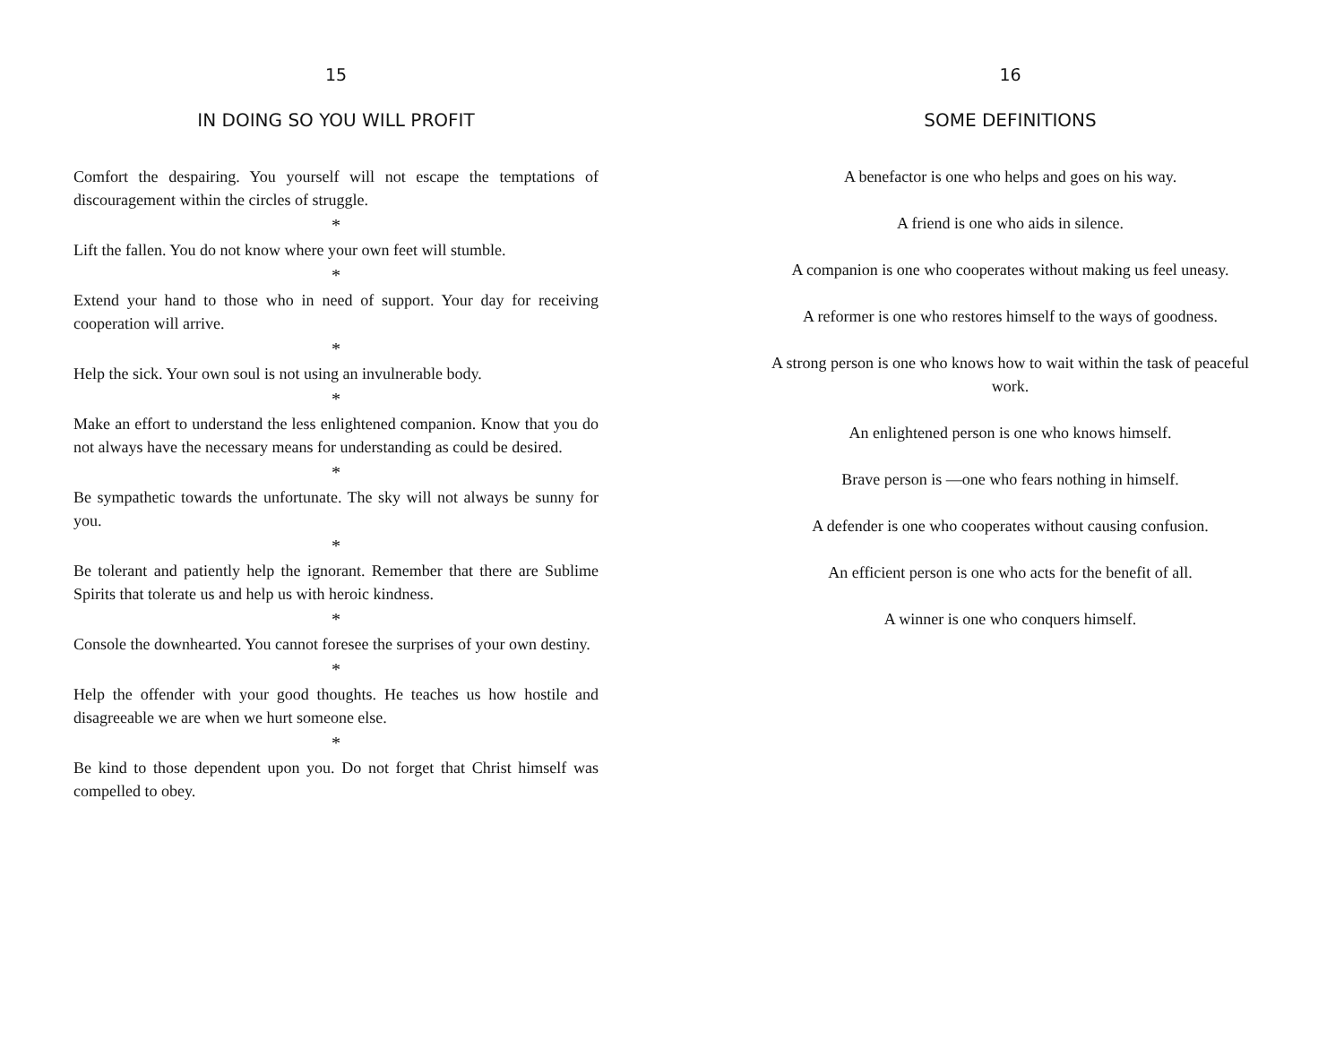15
IN DOING SO YOU WILL PROFIT
Comfort the despairing. You yourself will not escape the temptations of discouragement within the circles of struggle.
*
Lift the fallen. You do not know where your own feet will stumble.
*
Extend your hand to those who in need of support. Your day for receiving cooperation will arrive.
*
Help the sick. Your own soul is not using an invulnerable body.
*
Make an effort to understand the less enlightened companion. Know that you do not always have the necessary means for understanding as could be desired.
*
Be sympathetic towards the unfortunate. The sky will not always be sunny for you.
*
Be tolerant and patiently help the ignorant. Remember that there are Sublime Spirits that tolerate us and help us with heroic kindness.
*
Console the downhearted. You cannot foresee the surprises of your own destiny.
*
Help the offender with your good thoughts. He teaches us how hostile and disagreeable we are when we hurt someone else.
*
Be kind to those dependent upon you. Do not forget that Christ himself was compelled to obey.
16
SOME DEFINITIONS
A benefactor is one who helps and goes on his way.
A friend is one who aids in silence.
A companion is one who cooperates without making us feel uneasy.
A reformer is one who restores himself to the ways of goodness.
A strong person is one who knows how to wait within the task of peaceful work.
An enlightened person is one who knows himself.
Brave person is —one who fears nothing in himself.
A defender is one who cooperates without causing confusion.
An efficient person is one who acts for the benefit of all.
A winner is one who conquers himself.